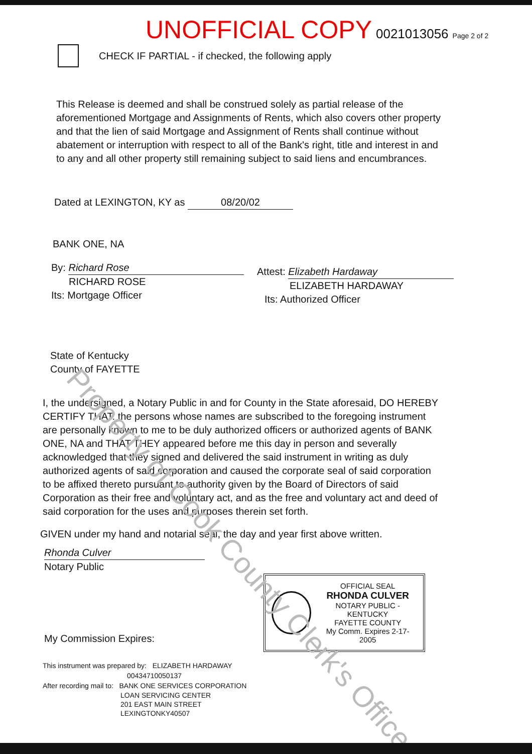UNOFFICIAL COPY 0021013056 Page 2 of 2
CHECK IF PARTIAL - if checked, the following apply
This Release is deemed and shall be construed solely as partial release of the aforementioned Mortgage and Assignments of Rents, which also covers other property and that the lien of said Mortgage and Assignment of Rents shall continue without abatement or interruption with respect to all of the Bank's right, title and interest in and to any and all other property still remaining subject to said liens and encumbrances.
Dated at LEXINGTON, KY as 08/20/02
BANK ONE, NA
By: Richard Rose
RICHARD ROSE
Its: Mortgage Officer
Attest: Elizabeth Hardaway
ELIZABETH HARDAWAY
Its: Authorized Officer
State of Kentucky
County of FAYETTE
I, the undersigned, a Notary Public in and for County in the State aforesaid, DO HEREBY CERTIFY THAT: the persons whose names are subscribed to the foregoing instrument are personally known to me to be duly authorized officers or authorized agents of BANK ONE, NA and THAT THEY appeared before me this day in person and severally acknowledged that they signed and delivered the said instrument in writing as duly authorized agents of said corporation and caused the corporate seal of said corporation to be affixed thereto pursuant to authority given by the Board of Directors of said Corporation as their free and voluntary act, and as the free and voluntary act and deed of said corporation for the uses and purposes therein set forth.
GIVEN under my hand and notarial seal, the day and year first above written.
Rhonda Culver
Notary Public
OFFICIAL SEAL
RHONDA CULVER
NOTARY PUBLIC - KENTUCKY
FAYETTE COUNTY
My Comm. Expires 2-17-2005
My Commission Expires:
This instrument was prepared by: ELIZABETH HARDAWAY
00434710050137
After recording mail to: BANK ONE SERVICES CORPORATION
LOAN SERVICING CENTER
201 EAST MAIN STREET
LEXINGTONKY40507
Property of Cook County Clerk's Office